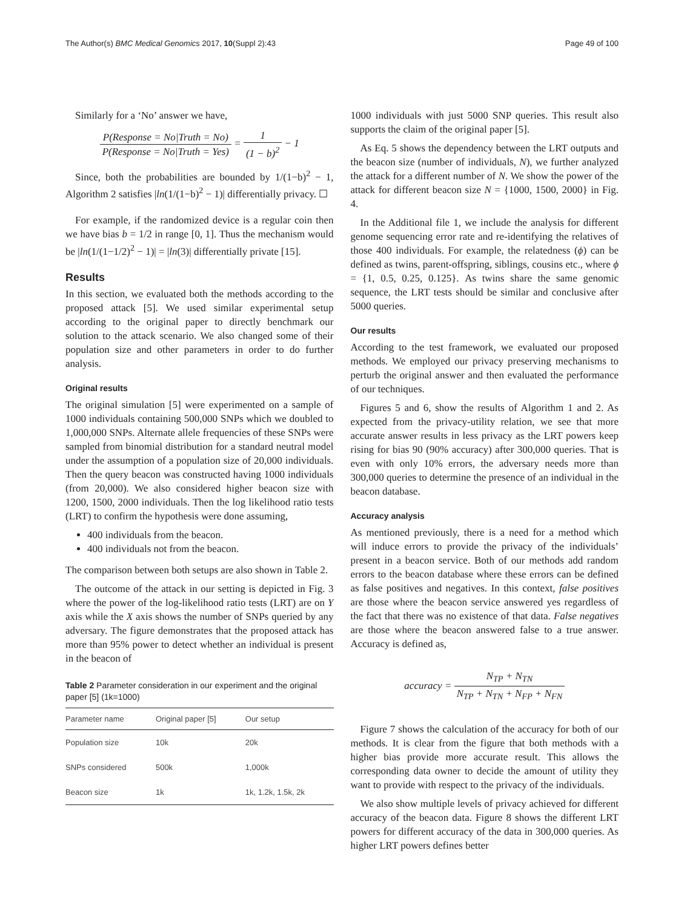The Author(s) BMC Medical Genomics 2017, 10(Suppl 2):43
Page 49 of 100
Similarly for a ‘No’ answer we have,
P(Response = No|Truth = No) P(Response = No|Truth = Yes) = 1 (1 − b)<sup>2</sup> − 1
Since, both the probabilities are bounded by 1/(1−b)<sup>2</sup> − 1, Algorithm 2 satisfies |ln(1/(1−b)<sup>2</sup> − 1)| differentially privacy. ☐
For example, if the randomized device is a regular coin then we have bias b = 1/2 in range [0, 1]. Thus the mechanism would be |ln(1/(1−1/2)<sup>2</sup> − 1)| = |ln(3)| differentially private [15].
Results
In this section, we evaluated both the methods according to the proposed attack [5]. We used similar experimental setup according to the original paper to directly benchmark our solution to the attack scenario. We also changed some of their population size and other parameters in order to do further analysis.
Original results
The original simulation [5] were experimented on a sample of 1000 individuals containing 500,000 SNPs which we doubled to 1,000,000 SNPs. Alternate allele frequencies of these SNPs were sampled from binomial distribution for a standard neutral model under the assumption of a population size of 20,000 individuals. Then the query beacon was constructed having 1000 individuals (from 20,000). We also considered higher beacon size with 1200, 1500, 2000 individuals. Then the log likelihood ratio tests (LRT) to confirm the hypothesis were done assuming,
400 individuals from the beacon.
400 individuals not from the beacon.
The comparison between both setups are also shown in Table 2.
The outcome of the attack in our setting is depicted in Fig. 3 where the power of the log-likelihood ratio tests (LRT) are on Y axis while the X axis shows the number of SNPs queried by any adversary. The figure demonstrates that the proposed attack has more than 95% power to detect whether an individual is present in the beacon of
Table 2 Parameter consideration in our experiment and the original paper [5] (1k=1000)
| Parameter name | Original paper [5] | Our setup |
| --- | --- | --- |
| Population size | 10k | 20k |
| SNPs considered | 500k | 1,000k |
| Beacon size | 1k | 1k, 1.2k, 1.5k, 2k |
1000 individuals with just 5000 SNP queries. This result also supports the claim of the original paper [5].
As Eq. 5 shows the dependency between the LRT outputs and the beacon size (number of individuals, N), we further analyzed the attack for a different number of N. We show the power of the attack for different beacon size N = {1000, 1500, 2000} in Fig. 4.
In the Additional file 1, we include the analysis for different genome sequencing error rate and re-identifying the relatives of those 400 individuals. For example, the relatedness (ϕ) can be defined as twins, parent-offspring, siblings, cousins etc., where ϕ = {1, 0.5, 0.25, 0.125}. As twins share the same genomic sequence, the LRT tests should be similar and conclusive after 5000 queries.
Our results
According to the test framework, we evaluated our proposed methods. We employed our privacy preserving mechanisms to perturb the original answer and then evaluated the performance of our techniques.
Figures 5 and 6, show the results of Algorithm 1 and 2. As expected from the privacy-utility relation, we see that more accurate answer results in less privacy as the LRT powers keep rising for bias 90 (90% accuracy) after 300,000 queries. That is even with only 10% errors, the adversary needs more than 300,000 queries to determine the presence of an individual in the beacon database.
Accuracy analysis
As mentioned previously, there is a need for a method which will induce errors to provide the privacy of the individuals’ present in a beacon service. Both of our methods add random errors to the beacon database where these errors can be defined as false positives and negatives. In this context, false positives are those where the beacon service answered yes regardless of the fact that there was no existence of that data. False negatives are those where the beacon answered false to a true answer. Accuracy is defined as,
accuracy = N<sub>TP</sub> + N<sub>TN</sub> N<sub>TP</sub> + N<sub>TN</sub> + N<sub>FP</sub> + N<sub>FN</sub>
Figure 7 shows the calculation of the accuracy for both of our methods. It is clear from the figure that both methods with a higher bias provide more accurate result. This allows the corresponding data owner to decide the amount of utility they want to provide with respect to the privacy of the individuals.
We also show multiple levels of privacy achieved for different accuracy of the beacon data. Figure 8 shows the different LRT powers for different accuracy of the data in 300,000 queries. As higher LRT powers defines better